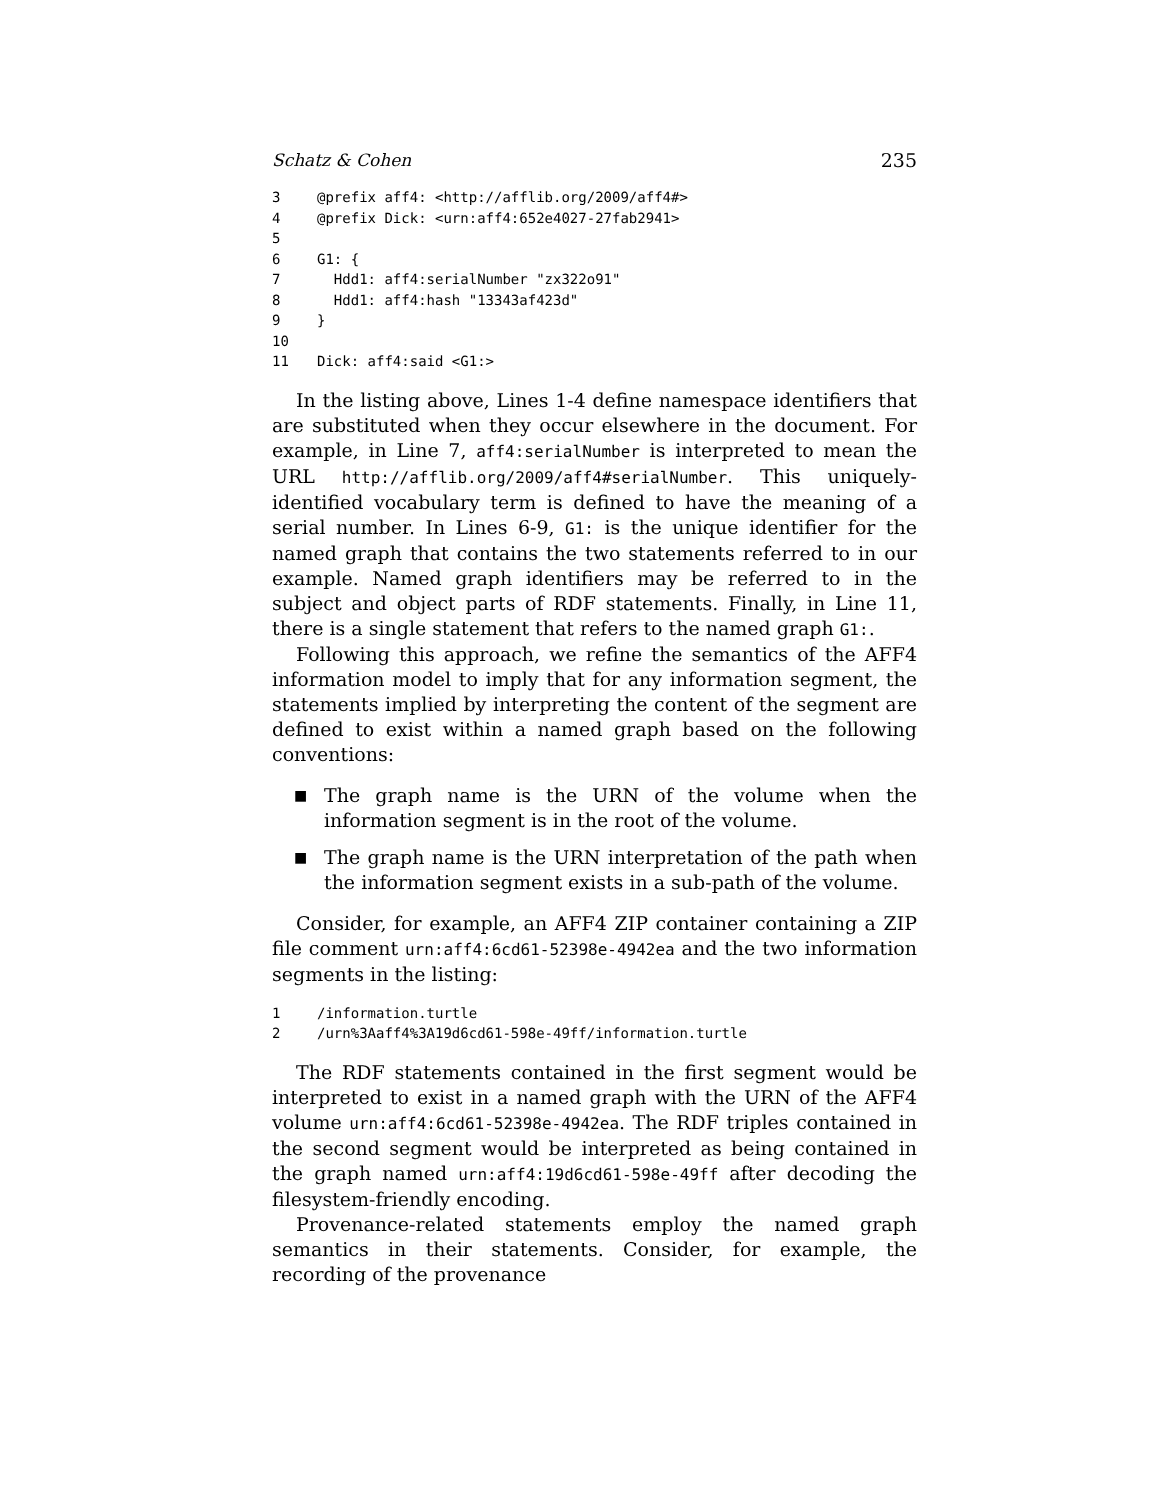Schatz & Cohen 235
3 @prefix aff4: <http://afflib.org/2009/aff4#> 4 @prefix Dick: <urn:aff4:652e4027-27fab2941> 5 6 G1: { 7 Hdd1: aff4:serialNumber "zx322o91" 8 Hdd1: aff4:hash "13343af423d" 9 } 10 11 Dick: aff4:said <G1:>
In the listing above, Lines 1-4 define namespace identifiers that are substituted when they occur elsewhere in the document. For example, in Line 7, aff4:serialNumber is interpreted to mean the URL http://afflib.org/2009/aff4#serialNumber. This uniquely-identified vocabulary term is defined to have the meaning of a serial number. In Lines 6-9, G1: is the unique identifier for the named graph that contains the two statements referred to in our example. Named graph identifiers may be referred to in the subject and object parts of RDF statements. Finally, in Line 11, there is a single statement that refers to the named graph G1:.
Following this approach, we refine the semantics of the AFF4 information model to imply that for any information segment, the statements implied by interpreting the content of the segment are defined to exist within a named graph based on the following conventions:
■ The graph name is the URN of the volume when the information segment is in the root of the volume.
■ The graph name is the URN interpretation of the path when the information segment exists in a sub-path of the volume.
Consider, for example, an AFF4 ZIP container containing a ZIP file comment urn:aff4:6cd61-52398e-4942ea and the two information segments in the listing:
1 /information.turtle 2 /urn%3Aaff4%3A19d6cd61-598e-49ff/information.turtle
The RDF statements contained in the first segment would be interpreted to exist in a named graph with the URN of the AFF4 volume urn:aff4:6cd61-52398e-4942ea. The RDF triples contained in the second segment would be interpreted as being contained in the graph named urn:aff4:19d6cd61-598e-49ff after decoding the filesystem-friendly encoding.
Provenance-related statements employ the named graph semantics in their statements. Consider, for example, the recording of the provenance